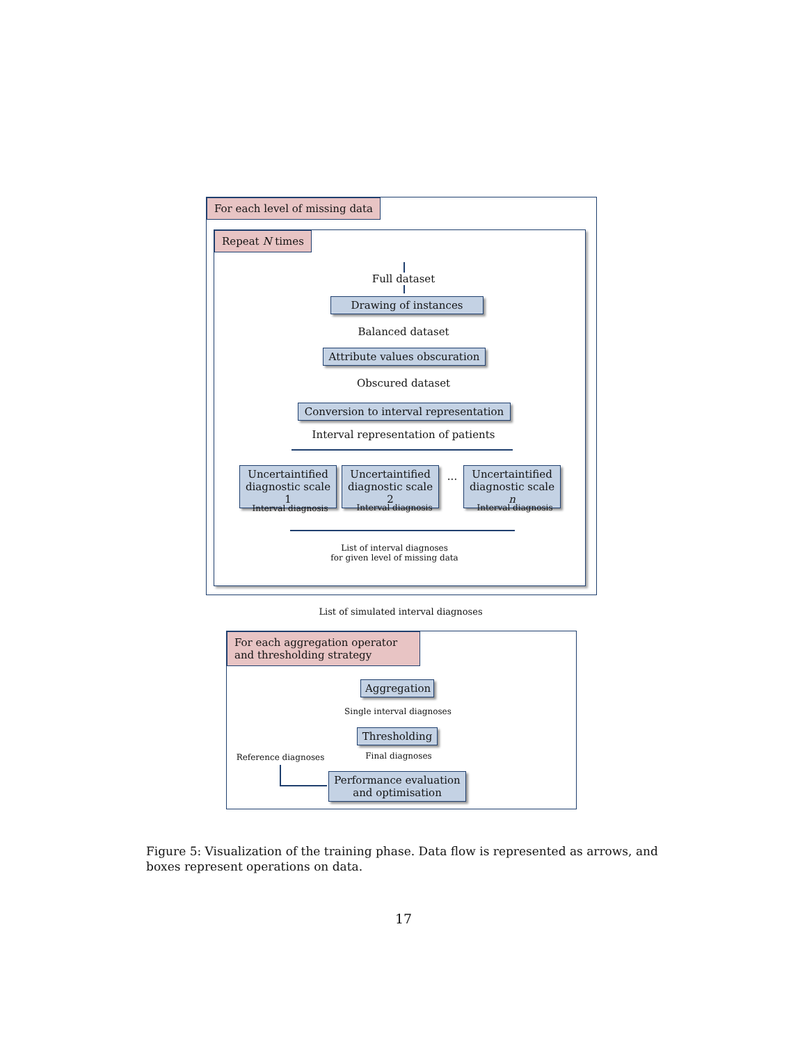For each level of missing data
Repeat N times
Full dataset
Drawing of instances
Balanced dataset
Attribute values obscuration
Obscured dataset
Conversion to interval representation
Interval representation of patients
Uncertaintified diagnostic scale 1
Uncertaintified diagnostic scale 2
...
Uncertaintified diagnostic scale n
Interval diagnosis Interval diagnosis Interval diagnosis
List of interval diagnoses
for given level of missing data
List of simulated interval diagnoses
For each aggregation operator and thresholding strategy
Aggregation
Single interval diagnoses
Thresholding
Final diagnoses
Reference diagnoses
Performance evaluation and optimisation
Figure 5: Visualization of the training phase. Data flow is represented as arrows, and boxes represent operations on data.
17